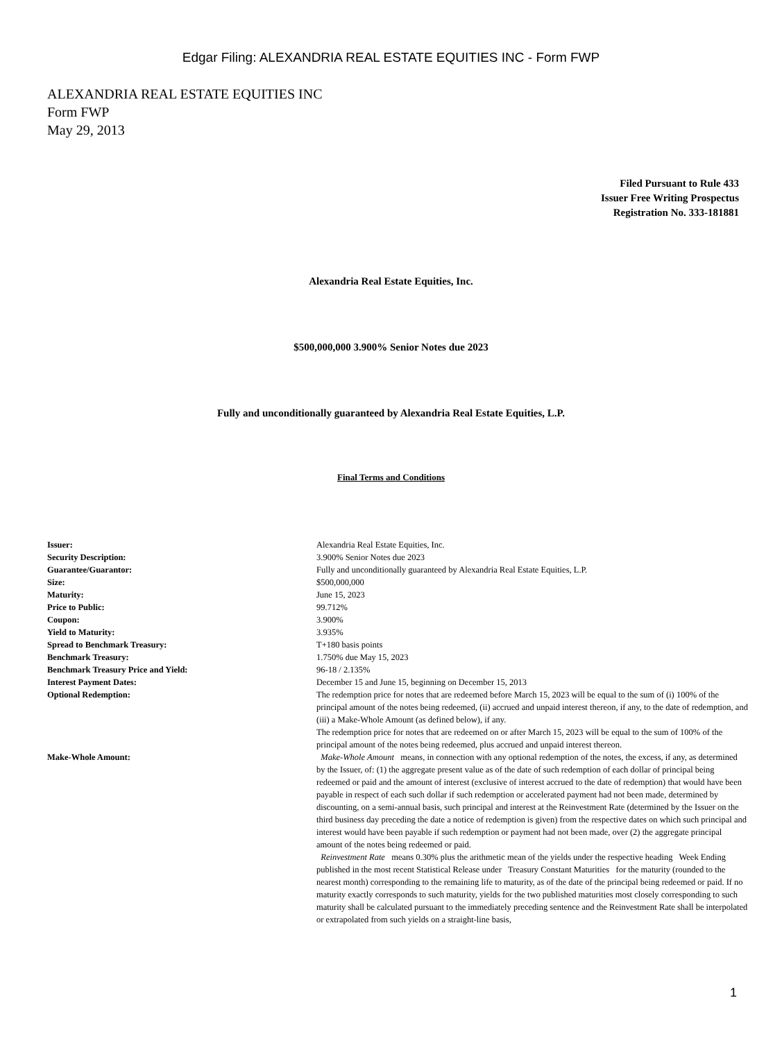Edgar Filing: ALEXANDRIA REAL ESTATE EQUITIES INC - Form FWP
ALEXANDRIA REAL ESTATE EQUITIES INC
Form FWP
May 29, 2013
Filed Pursuant to Rule 433
Issuer Free Writing Prospectus
Registration No. 333-181881
Alexandria Real Estate Equities, Inc.
$500,000,000 3.900% Senior Notes due 2023
Fully and unconditionally guaranteed by Alexandria Real Estate Equities, L.P.
Final Terms and Conditions
| Issuer: | Alexandria Real Estate Equities, Inc. |
| Security Description: | 3.900% Senior Notes due 2023 |
| Guarantee/Guarantor: | Fully and unconditionally guaranteed by Alexandria Real Estate Equities, L.P. |
| Size: | $500,000,000 |
| Maturity: | June 15, 2023 |
| Price to Public: | 99.712% |
| Coupon: | 3.900% |
| Yield to Maturity: | 3.935% |
| Spread to Benchmark Treasury: | T+180 basis points |
| Benchmark Treasury: | 1.750% due May 15, 2023 |
| Benchmark Treasury Price and Yield: | 96-18 / 2.135% |
| Interest Payment Dates: | December 15 and June 15, beginning on December 15, 2013 |
| Optional Redemption: | The redemption price for notes that are redeemed before March 15, 2023 will be equal to the sum of (i) 100% of the principal amount of the notes being redeemed, (ii) accrued and unpaid interest thereon, if any, to the date of redemption, and (iii) a Make-Whole Amount (as defined below), if any. The redemption price for notes that are redeemed on or after March 15, 2023 will be equal to the sum of 100% of the principal amount of the notes being redeemed, plus accrued and unpaid interest thereon. |
| Make-Whole Amount: | Make-Whole Amount means, in connection with any optional redemption of the notes, the excess, if any, as determined by the Issuer, of: (1) the aggregate present value as of the date of such redemption of each dollar of principal being redeemed or paid and the amount of interest (exclusive of interest accrued to the date of redemption) that would have been payable in respect of each such dollar if such redemption or accelerated payment had not been made, determined by discounting, on a semi-annual basis, such principal and interest at the Reinvestment Rate (determined by the Issuer on the third business day preceding the date a notice of redemption is given) from the respective dates on which such principal and interest would have been payable if such redemption or payment had not been made, over (2) the aggregate principal amount of the notes being redeemed or paid. Reinvestment Rate means 0.30% plus the arithmetic mean of the yields under the respective heading Week Ending published in the most recent Statistical Release under Treasury Constant Maturities for the maturity (rounded to the nearest month) corresponding to the remaining life to maturity, as of the date of the principal being redeemed or paid. If no maturity exactly corresponds to such maturity, yields for the two published maturities most closely corresponding to such maturity shall be calculated pursuant to the immediately preceding sentence and the Reinvestment Rate shall be interpolated or extrapolated from such yields on a straight-line basis, |
1